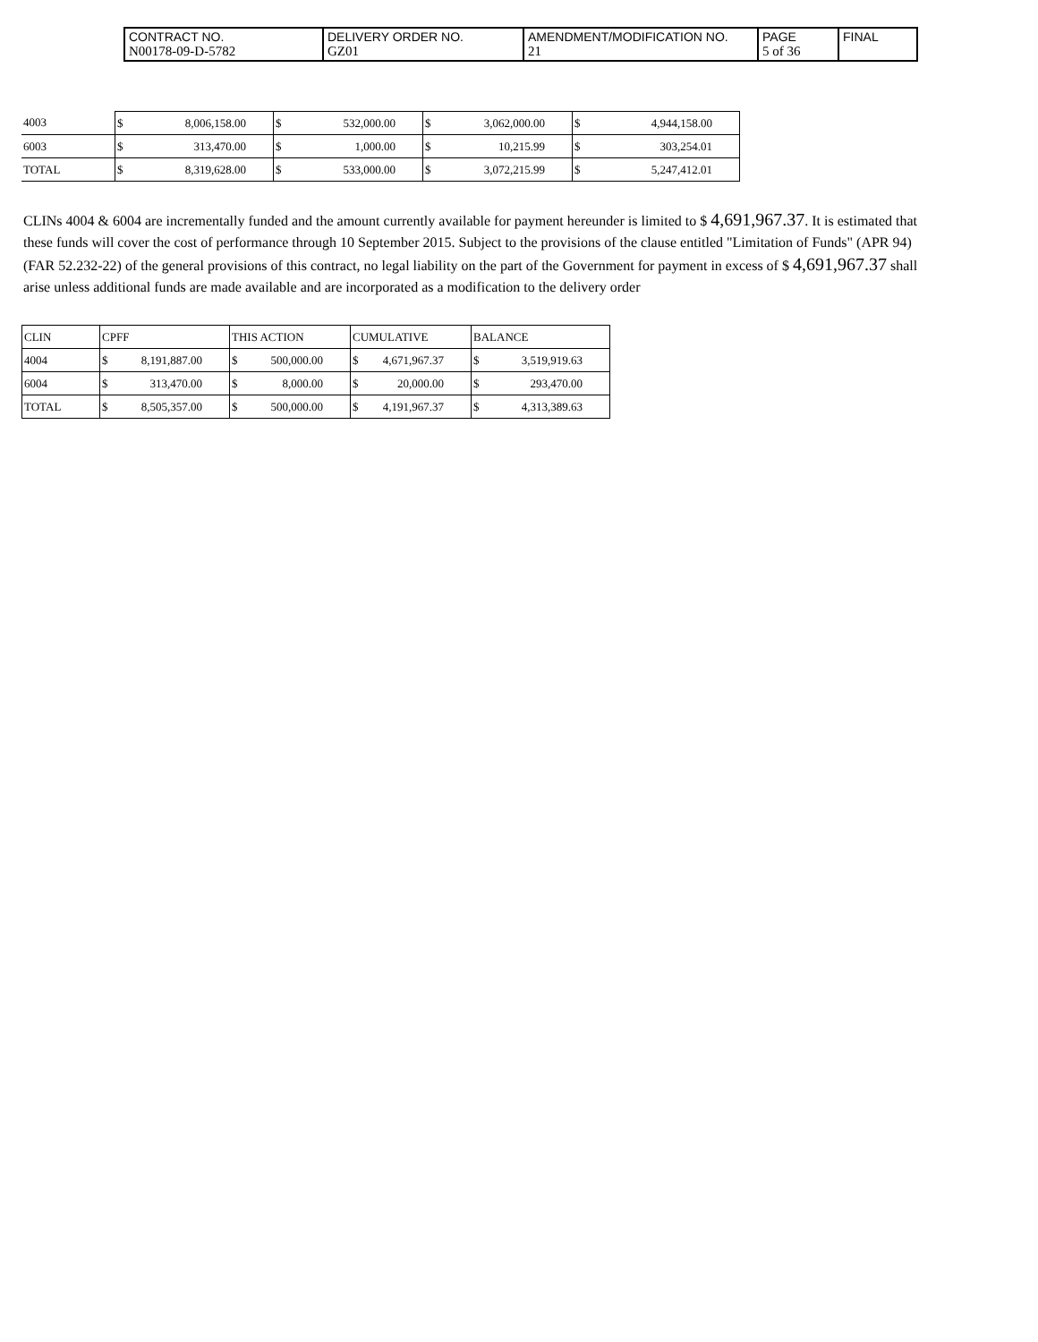| CONTRACT NO. N00178-09-D-5782 | DELIVERY ORDER NO. GZ01 | AMENDMENT/MODIFICATION NO. 21 | PAGE 5 of 36 | FINAL |
| 4003 | $ | 8,006,158.00 | $ | 532,000.00 | $ | 3,062,000.00 | $ | 4,944,158.00 |
| 6003 | $ | 313,470.00 | $ | 1,000.00 | $ | 10,215.99 | $ | 303,254.01 |
| TOTAL | $ | 8,319,628.00 | $ | 533,000.00 | $ | 3,072,215.99 | $ | 5,247,412.01 |
CLINs 4004 & 6004 are incrementally funded and the amount currently available for payment hereunder is limited to $ 4,691,967.37. It is estimated that these funds will cover the cost of performance through 10 September 2015. Subject to the provisions of the clause entitled "Limitation of Funds" (APR 94) (FAR 52.232-22) of the general provisions of this contract, no legal liability on the part of the Government for payment in excess of $ 4,691,967.37 shall arise unless additional funds are made available and are incorporated as a modification to the delivery order
| CLIN | CPFF | | THIS ACTION | | CUMULATIVE | | BALANCE | |
| 4004 | $ | 8,191,887.00 | $ | 500,000.00 | $ | 4,671,967.37 | $ | 3,519,919.63 |
| 6004 | $ | 313,470.00 | $ | 8,000.00 | $ | 20,000.00 | $ | 293,470.00 |
| TOTAL | $ | 8,505,357.00 | $ | 500,000.00 | $ | 4,191,967.37 | $ | 4,313,389.63 |